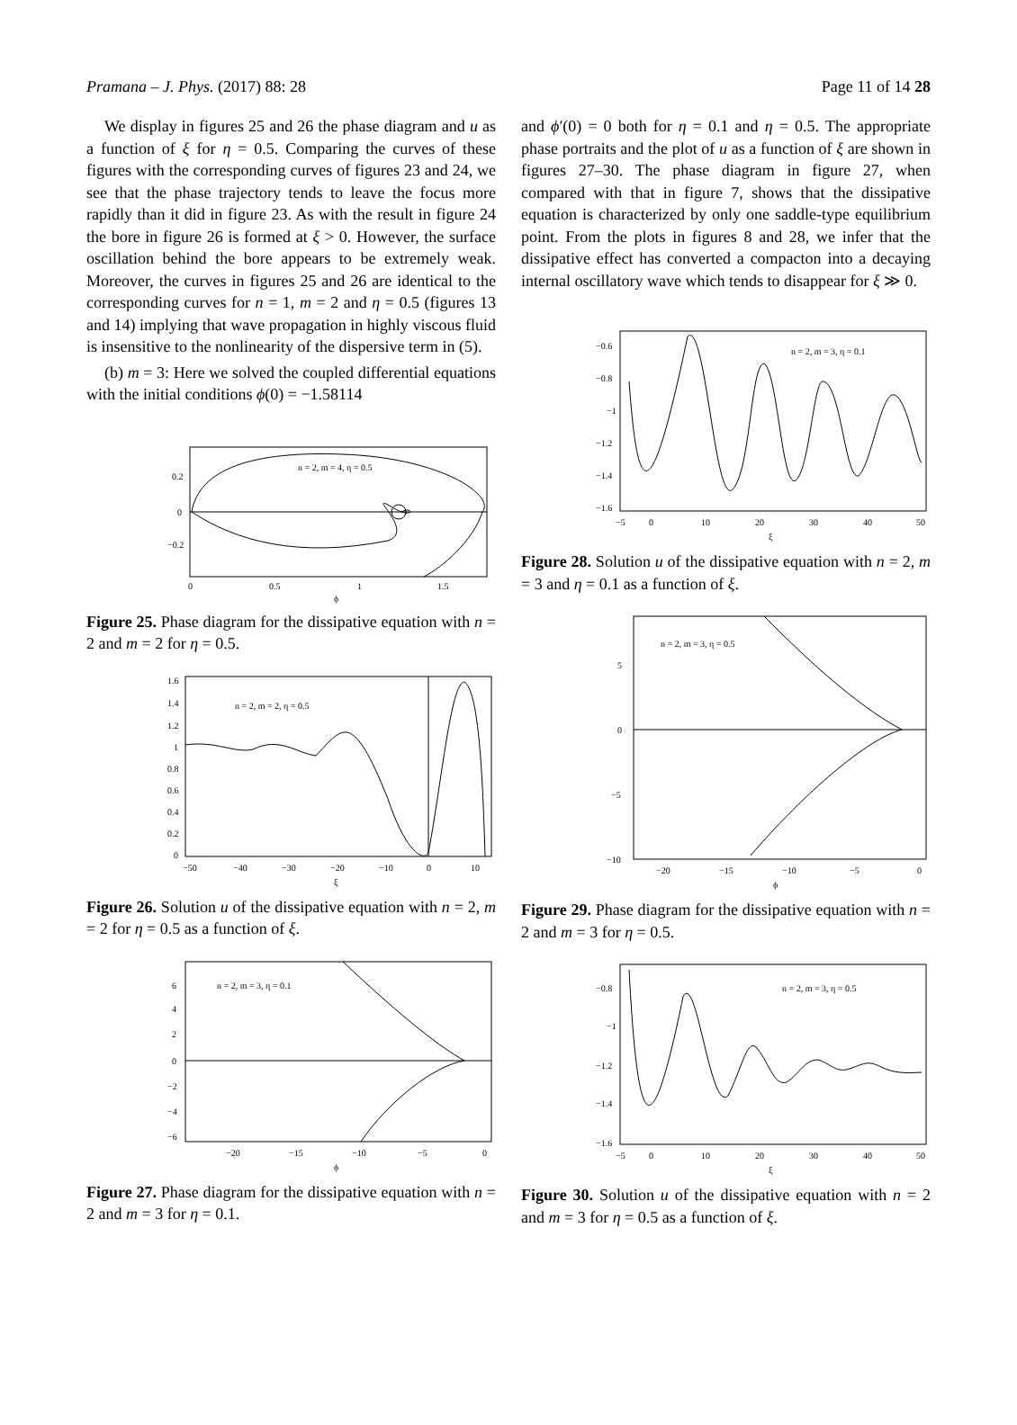Pramana – J. Phys. (2017) 88: 28 Page 11 of 14 28
We display in figures 25 and 26 the phase diagram and u as a function of ξ for η = 0.5. Comparing the curves of these figures with the corresponding curves of figures 23 and 24, we see that the phase trajectory tends to leave the focus more rapidly than it did in figure 23. As with the result in figure 24 the bore in figure 26 is formed at ξ > 0. However, the surface oscillation behind the bore appears to be extremely weak. Moreover, the curves in figures 25 and 26 are identical to the corresponding curves for n = 1, m = 2 and η = 0.5 (figures 13 and 14) implying that wave propagation in highly viscous fluid is insensitive to the nonlinearity of the dispersive term in (5).
(b) m = 3: Here we solved the coupled differential equations with the initial conditions ϕ(0) = −1.58114
n = 2, m = 4, η = 0.5
0.2
0
−0.2
0
0.5
1
1.5
ϕ
Figure 25. Phase diagram for the dissipative equation with n = 2 and m = 2 for η = 0.5.
n = 2, m = 2, η = 0.5
1.6
1.4
1.2
1
0.8
0.6
0.4
0.2
0
−50
−40
−30
−20
−10
0
10
ξ
Figure 26. Solution u of the dissipative equation with n = 2, m = 2 for η = 0.5 as a function of ξ.
n = 2, m = 3, η = 0.1
6
4
2
0
−2
−4
−6
−20
−15
−10
−5
0
ϕ
Figure 27. Phase diagram for the dissipative equation with n = 2 and m = 3 for η = 0.1.
and ϕ′(0) = 0 both for η = 0.1 and η = 0.5. The appropriate phase portraits and the plot of u as a function of ξ are shown in figures 27–30. The phase diagram in figure 27, when compared with that in figure 7, shows that the dissipative equation is characterized by only one saddle-type equilibrium point. From the plots in figures 8 and 28, we infer that the dissipative effect has converted a compacton into a decaying internal oscillatory wave which tends to disappear for ξ ≫ 0.
n = 2, m = 3, η = 0.1
−0.6
−0.8
−1
−1.2
−1.4
−1.6
−5
0
10
20
30
40
50
ξ
Figure 28. Solution u of the dissipative equation with n = 2, m = 3 and η = 0.1 as a function of ξ.
n = 2, m = 3, η = 0.5
5
0
−5
−10
−20
−15
−10
−5
0
ϕ
Figure 29. Phase diagram for the dissipative equation with n = 2 and m = 3 for η = 0.5.
n = 2, m = 3, η = 0.5
−0.8
−1
−1.2
−1.4
−1.6
−5
0
10
20
30
40
50
ξ
Figure 30. Solution u of the dissipative equation with n = 2 and m = 3 for η = 0.5 as a function of ξ.